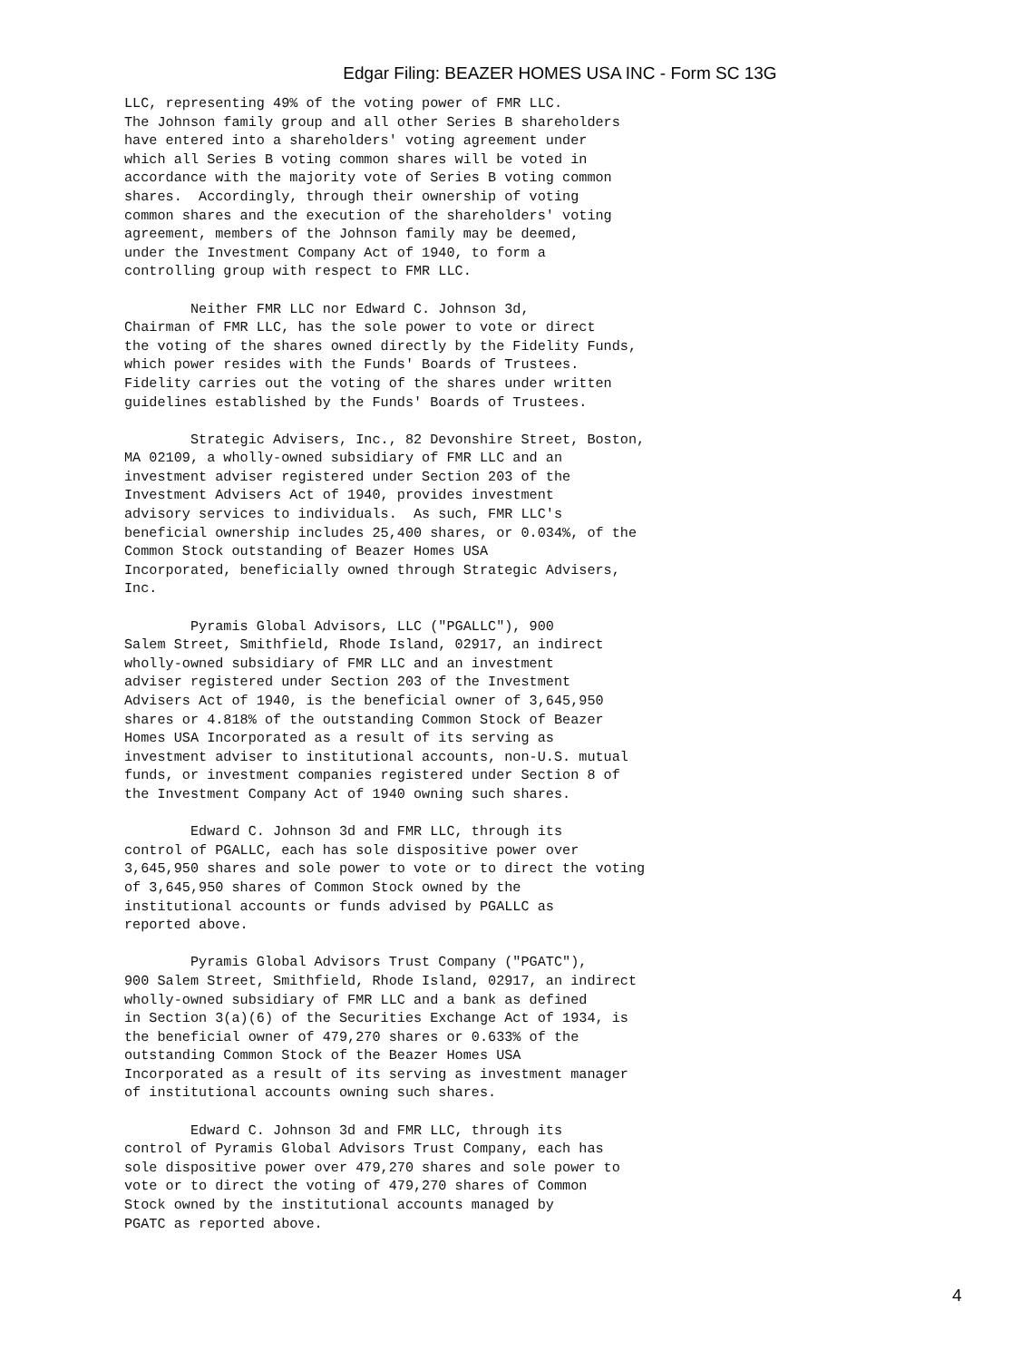Edgar Filing: BEAZER HOMES USA INC - Form SC 13G
LLC, representing 49% of the voting power of FMR LLC.
The Johnson family group and all other Series B shareholders
have entered into a shareholders' voting agreement under
which all Series B voting common shares will be voted in
accordance with the majority vote of Series B voting common
shares.  Accordingly, through their ownership of voting
common shares and the execution of the shareholders' voting
agreement, members of the Johnson family may be deemed,
under the Investment Company Act of 1940, to form a
controlling group with respect to FMR LLC.

        Neither FMR LLC nor Edward C. Johnson 3d,
Chairman of FMR LLC, has the sole power to vote or direct
the voting of the shares owned directly by the Fidelity Funds,
which power resides with the Funds' Boards of Trustees.
Fidelity carries out the voting of the shares under written
guidelines established by the Funds' Boards of Trustees.

        Strategic Advisers, Inc., 82 Devonshire Street, Boston,
MA 02109, a wholly-owned subsidiary of FMR LLC and an
investment adviser registered under Section 203 of the
Investment Advisers Act of 1940, provides investment
advisory services to individuals.  As such, FMR LLC's
beneficial ownership includes 25,400 shares, or 0.034%, of the
Common Stock outstanding of Beazer Homes USA
Incorporated, beneficially owned through Strategic Advisers,
Inc.

        Pyramis Global Advisors, LLC ("PGALLC"), 900
Salem Street, Smithfield, Rhode Island, 02917, an indirect
wholly-owned subsidiary of FMR LLC and an investment
adviser registered under Section 203 of the Investment
Advisers Act of 1940, is the beneficial owner of 3,645,950
shares or 4.818% of the outstanding Common Stock of Beazer
Homes USA Incorporated as a result of its serving as
investment adviser to institutional accounts, non-U.S. mutual
funds, or investment companies registered under Section 8 of
the Investment Company Act of 1940 owning such shares.

        Edward C. Johnson 3d and FMR LLC, through its
control of PGALLC, each has sole dispositive power over
3,645,950 shares and sole power to vote or to direct the voting
of 3,645,950 shares of Common Stock owned by the
institutional accounts or funds advised by PGALLC as
reported above.

        Pyramis Global Advisors Trust Company ("PGATC"),
900 Salem Street, Smithfield, Rhode Island, 02917, an indirect
wholly-owned subsidiary of FMR LLC and a bank as defined
in Section 3(a)(6) of the Securities Exchange Act of 1934, is
the beneficial owner of 479,270 shares or 0.633% of the
outstanding Common Stock of the Beazer Homes USA
Incorporated as a result of its serving as investment manager
of institutional accounts owning such shares.

        Edward C. Johnson 3d and FMR LLC, through its
control of Pyramis Global Advisors Trust Company, each has
sole dispositive power over 479,270 shares and sole power to
vote or to direct the voting of 479,270 shares of Common
Stock owned by the institutional accounts managed by
PGATC as reported above.
4